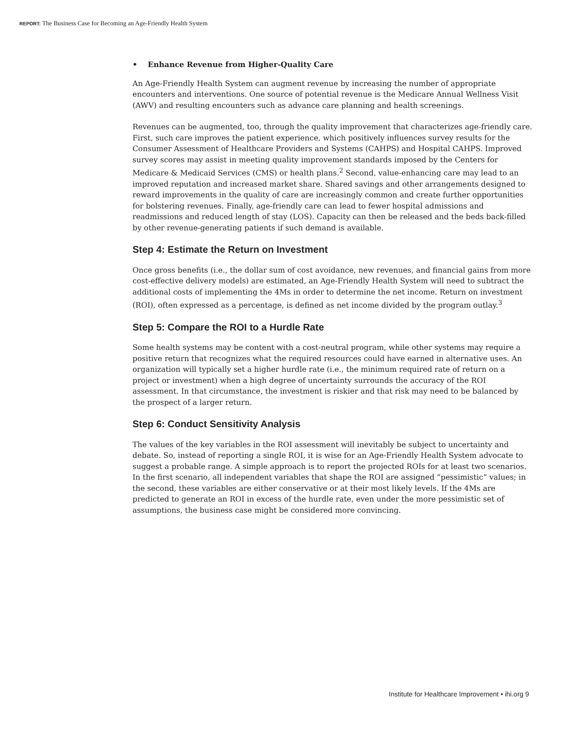REPORT: The Business Case for Becoming an Age-Friendly Health System
• Enhance Revenue from Higher-Quality Care
An Age-Friendly Health System can augment revenue by increasing the number of appropriate encounters and interventions. One source of potential revenue is the Medicare Annual Wellness Visit (AWV) and resulting encounters such as advance care planning and health screenings.
Revenues can be augmented, too, through the quality improvement that characterizes age-friendly care. First, such care improves the patient experience, which positively influences survey results for the Consumer Assessment of Healthcare Providers and Systems (CAHPS) and Hospital CAHPS. Improved survey scores may assist in meeting quality improvement standards imposed by the Centers for Medicare & Medicaid Services (CMS) or health plans.<sup>2</sup> Second, value-enhancing care may lead to an improved reputation and increased market share. Shared savings and other arrangements designed to reward improvements in the quality of care are increasingly common and create further opportunities for bolstering revenues. Finally, age-friendly care can lead to fewer hospital admissions and readmissions and reduced length of stay (LOS). Capacity can then be released and the beds back-filled by other revenue-generating patients if such demand is available.
Step 4: Estimate the Return on Investment
Once gross benefits (i.e., the dollar sum of cost avoidance, new revenues, and financial gains from more cost-effective delivery models) are estimated, an Age-Friendly Health System will need to subtract the additional costs of implementing the 4Ms in order to determine the net income. Return on investment (ROI), often expressed as a percentage, is defined as net income divided by the program outlay.<sup>3</sup>
Step 5: Compare the ROI to a Hurdle Rate
Some health systems may be content with a cost-neutral program, while other systems may require a positive return that recognizes what the required resources could have earned in alternative uses. An organization will typically set a higher hurdle rate (i.e., the minimum required rate of return on a project or investment) when a high degree of uncertainty surrounds the accuracy of the ROI assessment. In that circumstance, the investment is riskier and that risk may need to be balanced by the prospect of a larger return.
Step 6: Conduct Sensitivity Analysis
The values of the key variables in the ROI assessment will inevitably be subject to uncertainty and debate. So, instead of reporting a single ROI, it is wise for an Age-Friendly Health System advocate to suggest a probable range. A simple approach is to report the projected ROIs for at least two scenarios. In the first scenario, all independent variables that shape the ROI are assigned “pessimistic” values; in the second, these variables are either conservative or at their most likely levels. If the 4Ms are predicted to generate an ROI in excess of the hurdle rate, even under the more pessimistic set of assumptions, the business case might be considered more convincing.
Institute for Healthcare Improvement • ihi.org 9